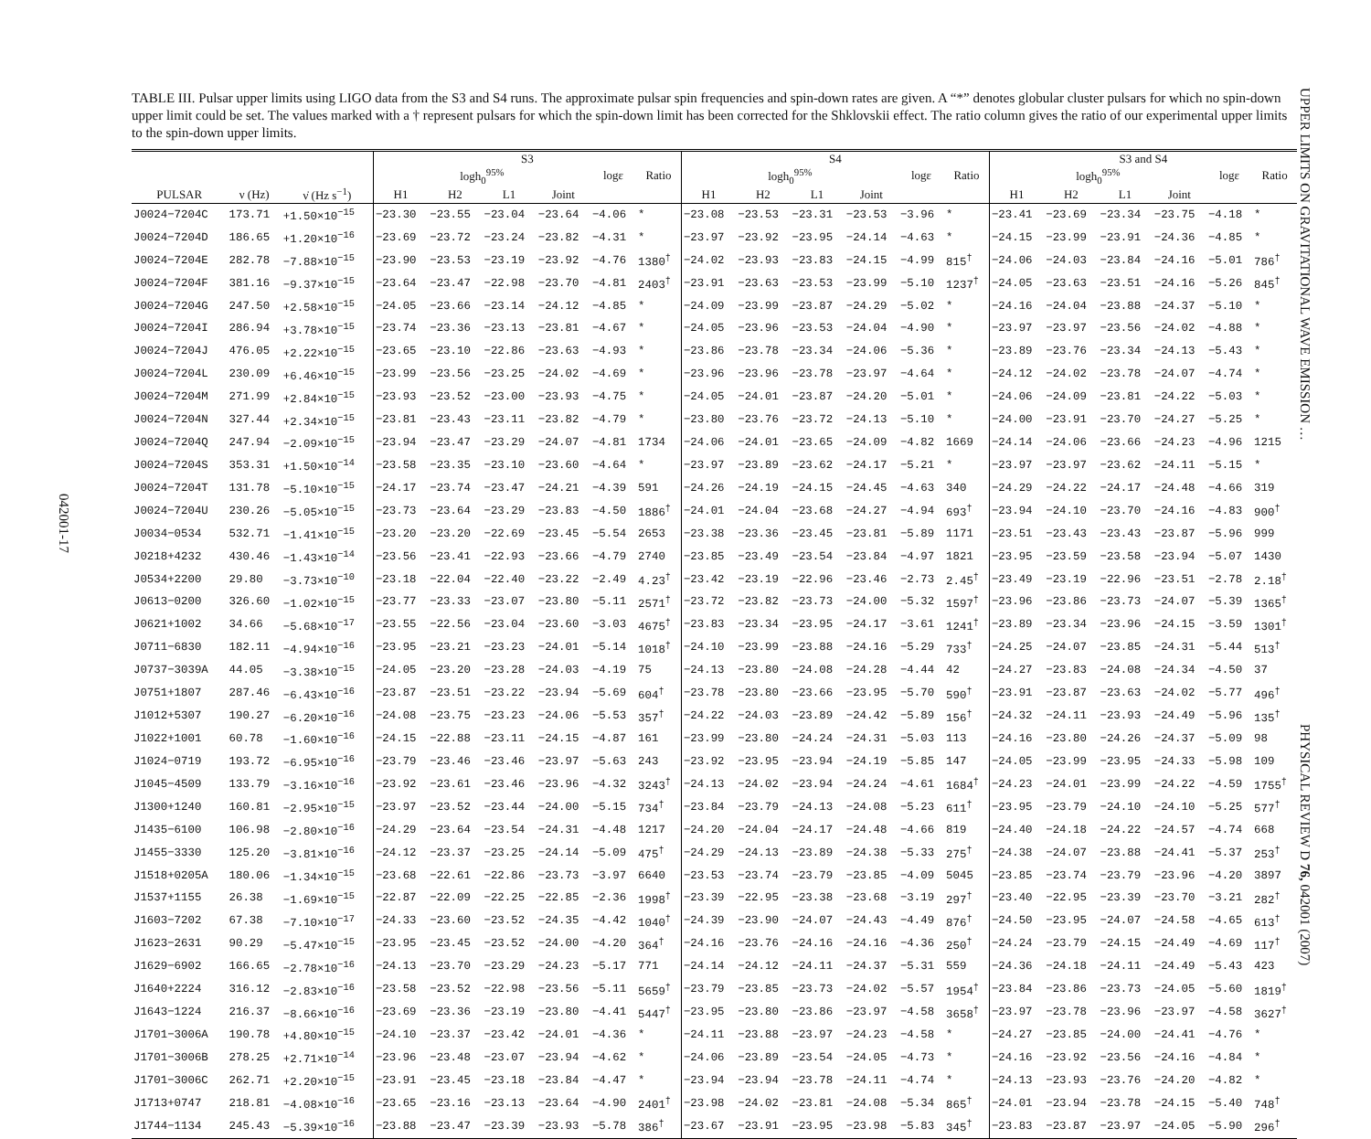042001-17
UPPER LIMITS ON GRAVITATIONAL WAVE EMISSION … PHYSICAL REVIEW D 76, 042001 (2007)
TABLE III. Pulsar upper limits using LIGO data from the S3 and S4 runs. The approximate pulsar spin frequencies and spin-down rates are given. A “*” denotes globular cluster pulsars for which no spin-down upper limit could be set. The values marked with a † represent pulsars for which the spin-down limit has been corrected for the Shklovskii effect. The ratio column gives the ratio of our experimental upper limits to the spin-down upper limits.
| | | | S3 | | | | | | S4 | | | | | | S3 and S4 | | | | | |
| --- | --- | --- | --- | --- | --- | --- | --- | --- | --- | --- | --- | --- | --- | --- | --- | --- | --- | --- | --- | --- |
| | | | logh<sub>0</sub><sup>95%</sup> | | | | logε | Ratio | logh<sub>0</sub><sup>95%</sup> | | | | logε | Ratio | logh<sub>0</sub><sup>95%</sup> | | | | logε | Ratio |
| PULSAR | ν (Hz) | ν̇ (Hz s<sup>−1</sup>) | H1 | H2 | L1 | Joint | | | H1 | H2 | L1 | Joint | | | H1 | H2 | L1 | Joint | | |
| J0024−7204C | 173.71 | +1.50×10<sup>−15</sup> | −23.30 | −23.55 | −23.04 | −23.64 | −4.06 | * | −23.08 | −23.53 | −23.31 | −23.53 | −3.96 | * | −23.41 | −23.69 | −23.34 | −23.75 | −4.18 | * |
| J0024−7204D | 186.65 | +1.20×10<sup>−16</sup> | −23.69 | −23.72 | −23.24 | −23.82 | −4.31 | * | −23.97 | −23.92 | −23.95 | −24.14 | −4.63 | * | −24.15 | −23.99 | −23.91 | −24.36 | −4.85 | * |
| J0024−7204E | 282.78 | −7.88×10<sup>−15</sup> | −23.90 | −23.53 | −23.19 | −23.92 | −4.76 | 1380<sup>†</sup> | −24.02 | −23.93 | −23.83 | −24.15 | −4.99 | 815<sup>†</sup> | −24.06 | −24.03 | −23.84 | −24.16 | −5.01 | 786<sup>†</sup> |
| J0024−7204F | 381.16 | −9.37×10<sup>−15</sup> | −23.64 | −23.47 | −22.98 | −23.70 | −4.81 | 2403<sup>†</sup> | −23.91 | −23.63 | −23.53 | −23.99 | −5.10 | 1237<sup>†</sup> | −24.05 | −23.63 | −23.51 | −24.16 | −5.26 | 845<sup>†</sup> |
| J0024−7204G | 247.50 | +2.58×10<sup>−15</sup> | −24.05 | −23.66 | −23.14 | −24.12 | −4.85 | * | −24.09 | −23.99 | −23.87 | −24.29 | −5.02 | * | −24.16 | −24.04 | −23.88 | −24.37 | −5.10 | * |
| J0024−7204I | 286.94 | +3.78×10<sup>−15</sup> | −23.74 | −23.36 | −23.13 | −23.81 | −4.67 | * | −24.05 | −23.96 | −23.53 | −24.04 | −4.90 | * | −23.97 | −23.97 | −23.56 | −24.02 | −4.88 | * |
| J0024−7204J | 476.05 | +2.22×10<sup>−15</sup> | −23.65 | −23.10 | −22.86 | −23.63 | −4.93 | * | −23.86 | −23.78 | −23.34 | −24.06 | −5.36 | * | −23.89 | −23.76 | −23.34 | −24.13 | −5.43 | * |
| J0024−7204L | 230.09 | +6.46×10<sup>−15</sup> | −23.99 | −23.56 | −23.25 | −24.02 | −4.69 | * | −23.96 | −23.96 | −23.78 | −23.97 | −4.64 | * | −24.12 | −24.02 | −23.78 | −24.07 | −4.74 | * |
| J0024−7204M | 271.99 | +2.84×10<sup>−15</sup> | −23.93 | −23.52 | −23.00 | −23.93 | −4.75 | * | −24.05 | −24.01 | −23.87 | −24.20 | −5.01 | * | −24.06 | −24.09 | −23.81 | −24.22 | −5.03 | * |
| J0024−7204N | 327.44 | +2.34×10<sup>−15</sup> | −23.81 | −23.43 | −23.11 | −23.82 | −4.79 | * | −23.80 | −23.76 | −23.72 | −24.13 | −5.10 | * | −24.00 | −23.91 | −23.70 | −24.27 | −5.25 | * |
| J0024−7204Q | 247.94 | −2.09×10<sup>−15</sup> | −23.94 | −23.47 | −23.29 | −24.07 | −4.81 | 1734 | −24.06 | −24.01 | −23.65 | −24.09 | −4.82 | 1669 | −24.14 | −24.06 | −23.66 | −24.23 | −4.96 | 1215 |
| J0024−7204S | 353.31 | +1.50×10<sup>−14</sup> | −23.58 | −23.35 | −23.10 | −23.60 | −4.64 | * | −23.97 | −23.89 | −23.62 | −24.17 | −5.21 | * | −23.97 | −23.97 | −23.62 | −24.11 | −5.15 | * |
| J0024−7204T | 131.78 | −5.10×10<sup>−15</sup> | −24.17 | −23.74 | −23.47 | −24.21 | −4.39 | 591 | −24.26 | −24.19 | −24.15 | −24.45 | −4.63 | 340 | −24.29 | −24.22 | −24.17 | −24.48 | −4.66 | 319 |
| J0024−7204U | 230.26 | −5.05×10<sup>−15</sup> | −23.73 | −23.64 | −23.29 | −23.83 | −4.50 | 1886<sup>†</sup> | −24.01 | −24.04 | −23.68 | −24.27 | −4.94 | 693<sup>†</sup> | −23.94 | −24.10 | −23.70 | −24.16 | −4.83 | 900<sup>†</sup> |
| J0034−0534 | 532.71 | −1.41×10<sup>−15</sup> | −23.20 | −23.20 | −22.69 | −23.45 | −5.54 | 2653 | −23.38 | −23.36 | −23.45 | −23.81 | −5.89 | 1171 | −23.51 | −23.43 | −23.43 | −23.87 | −5.96 | 999 |
| J0218+4232 | 430.46 | −1.43×10<sup>−14</sup> | −23.56 | −23.41 | −22.93 | −23.66 | −4.79 | 2740 | −23.85 | −23.49 | −23.54 | −23.84 | −4.97 | 1821 | −23.95 | −23.59 | −23.58 | −23.94 | −5.07 | 1430 |
| J0534+2200 | 29.80 | −3.73×10<sup>−10</sup> | −23.18 | −22.04 | −22.40 | −23.22 | −2.49 | 4.23<sup>†</sup> | −23.42 | −23.19 | −22.96 | −23.46 | −2.73 | 2.45<sup>†</sup> | −23.49 | −23.19 | −22.96 | −23.51 | −2.78 | 2.18<sup>†</sup> |
| J0613−0200 | 326.60 | −1.02×10<sup>−15</sup> | −23.77 | −23.33 | −23.07 | −23.80 | −5.11 | 2571<sup>†</sup> | −23.72 | −23.82 | −23.73 | −24.00 | −5.32 | 1597<sup>†</sup> | −23.96 | −23.86 | −23.73 | −24.07 | −5.39 | 1365<sup>†</sup> |
| J0621+1002 | 34.66 | −5.68×10<sup>−17</sup> | −23.55 | −22.56 | −23.04 | −23.60 | −3.03 | 4675<sup>†</sup> | −23.83 | −23.34 | −23.95 | −24.17 | −3.61 | 1241<sup>†</sup> | −23.89 | −23.34 | −23.96 | −24.15 | −3.59 | 1301<sup>†</sup> |
| J0711−6830 | 182.11 | −4.94×10<sup>−16</sup> | −23.95 | −23.21 | −23.23 | −24.01 | −5.14 | 1018<sup>†</sup> | −24.10 | −23.99 | −23.88 | −24.16 | −5.29 | 733<sup>†</sup> | −24.25 | −24.07 | −23.85 | −24.31 | −5.44 | 513<sup>†</sup> |
| J0737−3039A | 44.05 | −3.38×10<sup>−15</sup> | −24.05 | −23.20 | −23.28 | −24.03 | −4.19 | 75 | −24.13 | −23.80 | −24.08 | −24.28 | −4.44 | 42 | −24.27 | −23.83 | −24.08 | −24.34 | −4.50 | 37 |
| J0751+1807 | 287.46 | −6.43×10<sup>−16</sup> | −23.87 | −23.51 | −23.22 | −23.94 | −5.69 | 604<sup>†</sup> | −23.78 | −23.80 | −23.66 | −23.95 | −5.70 | 590<sup>†</sup> | −23.91 | −23.87 | −23.63 | −24.02 | −5.77 | 496<sup>†</sup> |
| J1012+5307 | 190.27 | −6.20×10<sup>−16</sup> | −24.08 | −23.75 | −23.23 | −24.06 | −5.53 | 357<sup>†</sup> | −24.22 | −24.03 | −23.89 | −24.42 | −5.89 | 156<sup>†</sup> | −24.32 | −24.11 | −23.93 | −24.49 | −5.96 | 135<sup>†</sup> |
| J1022+1001 | 60.78 | −1.60×10<sup>−16</sup> | −24.15 | −22.88 | −23.11 | −24.15 | −4.87 | 161 | −23.99 | −23.80 | −24.24 | −24.31 | −5.03 | 113 | −24.16 | −23.80 | −24.26 | −24.37 | −5.09 | 98 |
| J1024−0719 | 193.72 | −6.95×10<sup>−16</sup> | −23.79 | −23.46 | −23.46 | −23.97 | −5.63 | 243 | −23.92 | −23.95 | −23.94 | −24.19 | −5.85 | 147 | −24.05 | −23.99 | −23.95 | −24.33 | −5.98 | 109 |
| J1045−4509 | 133.79 | −3.16×10<sup>−16</sup> | −23.92 | −23.61 | −23.46 | −23.96 | −4.32 | 3243<sup>†</sup> | −24.13 | −24.02 | −23.94 | −24.24 | −4.61 | 1684<sup>†</sup> | −24.23 | −24.01 | −23.99 | −24.22 | −4.59 | 1755<sup>†</sup> |
| J1300+1240 | 160.81 | −2.95×10<sup>−15</sup> | −23.97 | −23.52 | −23.44 | −24.00 | −5.15 | 734<sup>†</sup> | −23.84 | −23.79 | −24.13 | −24.08 | −5.23 | 611<sup>†</sup> | −23.95 | −23.79 | −24.10 | −24.10 | −5.25 | 577<sup>†</sup> |
| J1435−6100 | 106.98 | −2.80×10<sup>−16</sup> | −24.29 | −23.64 | −23.54 | −24.31 | −4.48 | 1217 | −24.20 | −24.04 | −24.17 | −24.48 | −4.66 | 819 | −24.40 | −24.18 | −24.22 | −24.57 | −4.74 | 668 |
| J1455−3330 | 125.20 | −3.81×10<sup>−16</sup> | −24.12 | −23.37 | −23.25 | −24.14 | −5.09 | 475<sup>†</sup> | −24.29 | −24.13 | −23.89 | −24.38 | −5.33 | 275<sup>†</sup> | −24.38 | −24.07 | −23.88 | −24.41 | −5.37 | 253<sup>†</sup> |
| J1518+0205A | 180.06 | −1.34×10<sup>−15</sup> | −23.68 | −22.61 | −22.86 | −23.73 | −3.97 | 6640 | −23.53 | −23.74 | −23.79 | −23.85 | −4.09 | 5045 | −23.85 | −23.74 | −23.79 | −23.96 | −4.20 | 3897 |
| J1537+1155 | 26.38 | −1.69×10<sup>−15</sup> | −22.87 | −22.09 | −22.25 | −22.85 | −2.36 | 1998<sup>†</sup> | −23.39 | −22.95 | −23.38 | −23.68 | −3.19 | 297<sup>†</sup> | −23.40 | −22.95 | −23.39 | −23.70 | −3.21 | 282<sup>†</sup> |
| J1603−7202 | 67.38 | −7.10×10<sup>−17</sup> | −24.33 | −23.60 | −23.52 | −24.35 | −4.42 | 1040<sup>†</sup> | −24.39 | −23.90 | −24.07 | −24.43 | −4.49 | 876<sup>†</sup> | −24.50 | −23.95 | −24.07 | −24.58 | −4.65 | 613<sup>†</sup> |
| J1623−2631 | 90.29 | −5.47×10<sup>−15</sup> | −23.95 | −23.45 | −23.52 | −24.00 | −4.20 | 364<sup>†</sup> | −24.16 | −23.76 | −24.16 | −24.16 | −4.36 | 250<sup>†</sup> | −24.24 | −23.79 | −24.15 | −24.49 | −4.69 | 117<sup>†</sup> |
| J1629−6902 | 166.65 | −2.78×10<sup>−16</sup> | −24.13 | −23.70 | −23.29 | −24.23 | −5.17 | 771 | −24.14 | −24.12 | −24.11 | −24.37 | −5.31 | 559 | −24.36 | −24.18 | −24.11 | −24.49 | −5.43 | 423 |
| J1640+2224 | 316.12 | −2.83×10<sup>−16</sup> | −23.58 | −23.52 | −22.98 | −23.56 | −5.11 | 5659<sup>†</sup> | −23.79 | −23.85 | −23.73 | −24.02 | −5.57 | 1954<sup>†</sup> | −23.84 | −23.86 | −23.73 | −24.05 | −5.60 | 1819<sup>†</sup> |
| J1643−1224 | 216.37 | −8.66×10<sup>−16</sup> | −23.69 | −23.36 | −23.19 | −23.80 | −4.41 | 5447<sup>†</sup> | −23.95 | −23.80 | −23.86 | −23.97 | −4.58 | 3658<sup>†</sup> | −23.97 | −23.78 | −23.96 | −23.97 | −4.58 | 3627<sup>†</sup> |
| J1701−3006A | 190.78 | +4.80×10<sup>−15</sup> | −24.10 | −23.37 | −23.42 | −24.01 | −4.36 | * | −24.11 | −23.88 | −23.97 | −24.23 | −4.58 | * | −24.27 | −23.85 | −24.00 | −24.41 | −4.76 | * |
| J1701−3006B | 278.25 | +2.71×10<sup>−14</sup> | −23.96 | −23.48 | −23.07 | −23.94 | −4.62 | * | −24.06 | −23.89 | −23.54 | −24.05 | −4.73 | * | −24.16 | −23.92 | −23.56 | −24.16 | −4.84 | * |
| J1701−3006C | 262.71 | +2.20×10<sup>−15</sup> | −23.91 | −23.45 | −23.18 | −23.84 | −4.47 | * | −23.94 | −23.94 | −23.78 | −24.11 | −4.74 | * | −24.13 | −23.93 | −23.76 | −24.20 | −4.82 | * |
| J1713+0747 | 218.81 | −4.08×10<sup>−16</sup> | −23.65 | −23.16 | −23.13 | −23.64 | −4.90 | 2401<sup>†</sup> | −23.98 | −24.02 | −23.81 | −24.08 | −5.34 | 865<sup>†</sup> | −24.01 | −23.94 | −23.78 | −24.15 | −5.40 | 748<sup>†</sup> |
| J1744−1134 | 245.43 | −5.39×10<sup>−16</sup> | −23.88 | −23.47 | −23.39 | −23.93 | −5.78 | 386<sup>†</sup> | −23.67 | −23.91 | −23.95 | −23.98 | −5.83 | 345<sup>†</sup> | −23.83 | −23.87 | −23.97 | −24.05 | −5.90 | 296<sup>†</sup> |